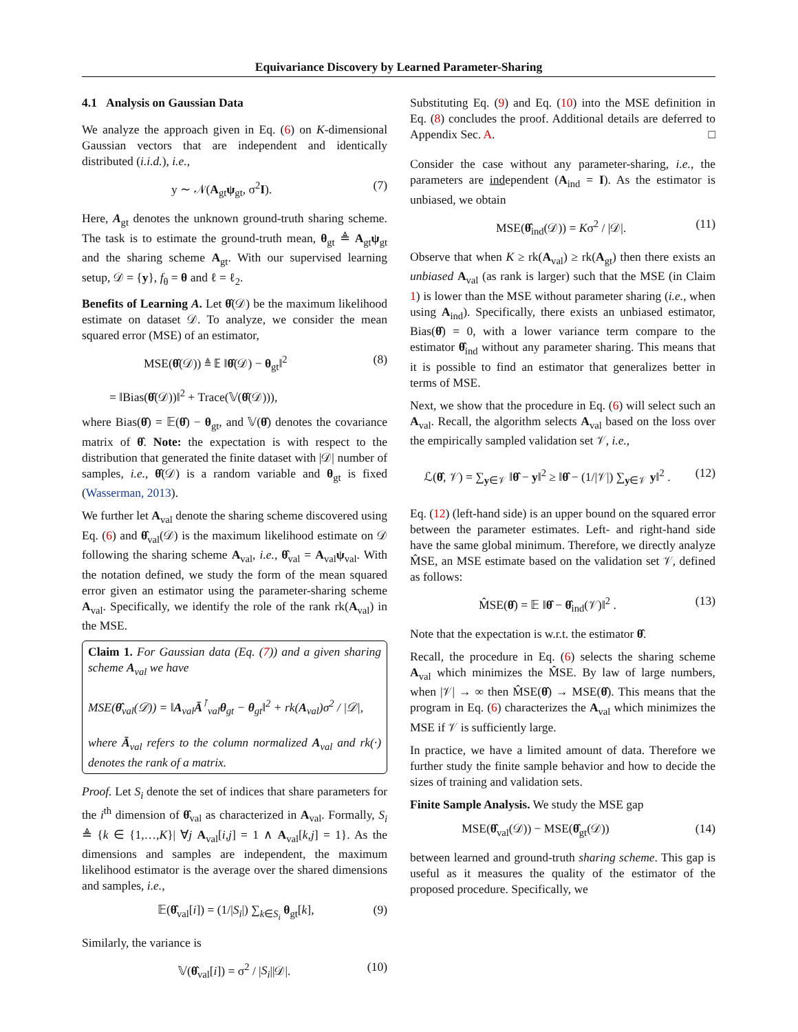Equivariance Discovery by Learned Parameter-Sharing
4.1 Analysis on Gaussian Data
We analyze the approach given in Eq. (6) on K-dimensional Gaussian vectors that are independent and identically distributed (i.i.d.), i.e.,
y ∼ 𝒩(A<sub>gt</sub>ψ<sub>gt</sub>, σ<sup>2</sup>I). (7)
Here, A<sub>gt</sub> denotes the unknown ground-truth sharing scheme. The task is to estimate the ground-truth mean, θ<sub>gt</sub> ≜ A<sub>gt</sub>ψ<sub>gt</sub> and the sharing scheme A<sub>gt</sub>. With our supervised learning setup, 𝒟 = {y}, f<sub>θ</sub> = θ and ℓ = ℓ<sub>2</sub>.
Benefits of Learning A. Let θ̂(𝒟) be the maximum likelihood estimate on dataset 𝒟. To analyze, we consider the mean squared error (MSE) of an estimator,
MSE(θ̂(𝒟)) ≜ 𝔼 ‖θ̂(𝒟) − θ<sub>gt</sub>‖<sup>2</sup> (8)
= ‖Bias(θ̂(𝒟))‖<sup>2</sup> + Trace(𝕍(θ̂(𝒟))),
where Bias(θ̂) = 𝔼(θ̂) − θ<sub>gt</sub>, and 𝕍(θ̂) denotes the covariance matrix of θ̂. Note: the expectation is with respect to the distribution that generated the finite dataset with |𝒟| number of samples, i.e., θ̂(𝒟) is a random variable and θ<sub>gt</sub> is fixed (Wasserman, 2013).
We further let A<sub>val</sub> denote the sharing scheme discovered using Eq. (6) and θ̂<sub>val</sub>(𝒟) is the maximum likelihood estimate on 𝒟 following the sharing scheme A<sub>val</sub>, i.e., θ̂<sub>val</sub> = A<sub>val</sub>ψ<sub>val</sub>. With the notation defined, we study the form of the mean squared error given an estimator using the parameter-sharing scheme A<sub>val</sub>. Specifically, we identify the role of the rank rk(A<sub>val</sub>) in the MSE.
Claim 1. For Gaussian data (Eq. (7)) and a given sharing scheme A<sub>val</sub> we have
MSE(θ̂<sub>val</sub>(𝒟)) = ‖A<sub>val</sub>Ā<sup>⊺</sup><sub>val</sub>θ<sub>gt</sub> − θ<sub>gt</sub>‖<sup>2</sup> + rk(A<sub>val</sub>)σ<sup>2</sup> / |𝒟|,
where Ā<sub>val</sub> refers to the column normalized A<sub>val</sub> and rk(·) denotes the rank of a matrix.
Proof. Let S<sub>i</sub> denote the set of indices that share parameters for the i<sup>th</sup> dimension of θ̂<sub>val</sub> as characterized in A<sub>val</sub>. Formally, S<sub>i</sub> ≜ {k ∈ {1,…,K}| ∀j A<sub>val</sub>[i,j] = 1 ∧ A<sub>val</sub>[k,j] = 1}. As the dimensions and samples are independent, the maximum likelihood estimator is the average over the shared dimensions and samples, i.e.,
𝔼(θ̂<sub>val</sub>[i]) = (1/|S<sub>i</sub>|) ∑<sub>k∈S<sub>i</sub></sub> θ<sub>gt</sub>[k], (9)
Similarly, the variance is
𝕍(θ̂<sub>val</sub>[i]) = σ<sup>2</sup> / |S<sub>i</sub>||𝒟|. (10)
Substituting Eq. (9) and Eq. (10) into the MSE definition in Eq. (8) concludes the proof. Additional details are deferred to Appendix Sec. A. □
Consider the case without any parameter-sharing, i.e., the parameters are independent (A<sub>ind</sub> = I). As the estimator is unbiased, we obtain
MSE(θ̂<sub>ind</sub>(𝒟)) = Kσ<sup>2</sup> / |𝒟|. (11)
Observe that when K ≥ rk(A<sub>val</sub>) ≥ rk(A<sub>gt</sub>) then there exists an unbiased A<sub>val</sub> (as rank is larger) such that the MSE (in Claim 1) is lower than the MSE without parameter sharing (i.e., when using A<sub>ind</sub>). Specifically, there exists an unbiased estimator, Bias(θ̂) = 0, with a lower variance term compare to the estimator θ̂<sub>ind</sub> without any parameter sharing. This means that it is possible to find an estimator that generalizes better in terms of MSE.
Next, we show that the procedure in Eq. (6) will select such an A<sub>val</sub>. Recall, the algorithm selects A<sub>val</sub> based on the loss over the empirically sampled validation set 𝒱, i.e.,
ℒ(θ̂, 𝒱) = ∑<sub>y∈𝒱</sub> ‖θ̂ − y‖<sup>2</sup> ≥ ‖θ̂ − (1/|𝒱|) ∑<sub>y∈𝒱</sub> y‖<sup>2</sup> . (12)
Eq. (12) (left-hand side) is an upper bound on the squared error between the parameter estimates. Left- and right-hand side have the same global minimum. Therefore, we directly analyze M̂SE, an MSE estimate based on the validation set 𝒱, defined as follows:
M̂SE(θ̂) = 𝔼 ‖θ̂ − θ̂<sub>ind</sub>(𝒱)‖<sup>2</sup> . (13)
Note that the expectation is w.r.t. the estimator θ̂.
Recall, the procedure in Eq. (6) selects the sharing scheme A<sub>val</sub> which minimizes the M̂SE. By law of large numbers, when |𝒱| → ∞ then M̂SE(θ̂) → MSE(θ̂). This means that the program in Eq. (6) characterizes the A<sub>val</sub> which minimizes the MSE if 𝒱 is sufficiently large.
In practice, we have a limited amount of data. Therefore we further study the finite sample behavior and how to decide the sizes of training and validation sets.
Finite Sample Analysis. We study the MSE gap
MSE(θ̂<sub>val</sub>(𝒟)) − MSE(θ̂<sub>gt</sub>(𝒟)) (14)
between learned and ground-truth sharing scheme. This gap is useful as it measures the quality of the estimator of the proposed procedure. Specifically, we